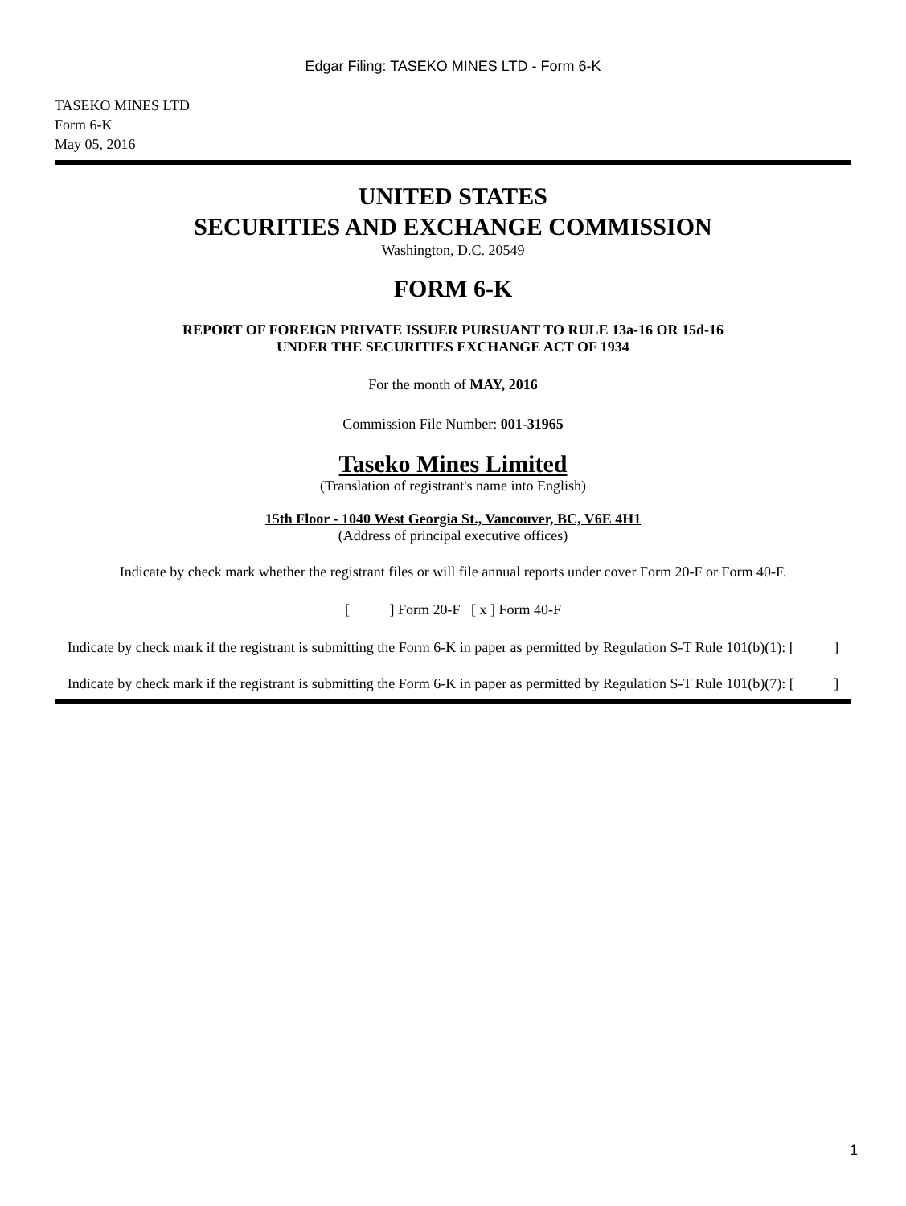Edgar Filing: TASEKO MINES LTD - Form 6-K
TASEKO MINES LTD
Form 6-K
May 05, 2016
UNITED STATES
SECURITIES AND EXCHANGE COMMISSION
Washington, D.C. 20549
FORM 6-K
REPORT OF FOREIGN PRIVATE ISSUER PURSUANT TO RULE 13a-16 OR 15d-16
UNDER THE SECURITIES EXCHANGE ACT OF 1934
For the month of MAY, 2016
Commission File Number: 001-31965
Taseko Mines Limited
(Translation of registrant's name into English)
15th Floor - 1040 West Georgia St., Vancouver, BC, V6E 4H1
(Address of principal executive offices)
Indicate by check mark whether the registrant files or will file annual reports under cover Form 20-F or Form 40-F.
[ ] Form 20-F [ x ] Form 40-F
Indicate by check mark if the registrant is submitting the Form 6-K in paper as permitted by Regulation S-T Rule 101(b)(1): [ ]
Indicate by check mark if the registrant is submitting the Form 6-K in paper as permitted by Regulation S-T Rule 101(b)(7): [ ]
1